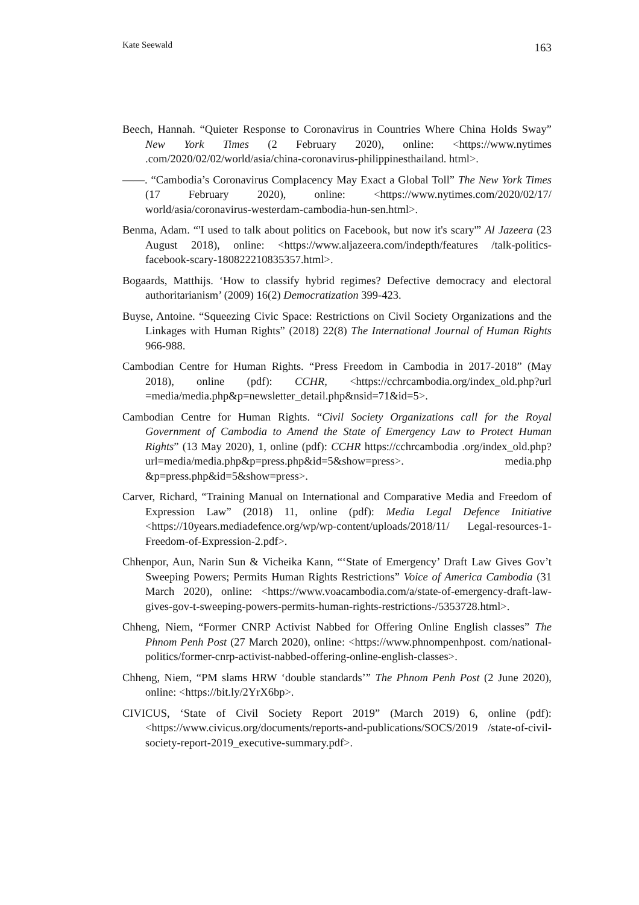Kate Seewald 163
Beech, Hannah. “Quieter Response to Coronavirus in Countries Where China Holds Sway” New York Times (2 February 2020), online: <https://www.nytimes .com/2020/02/02/world/asia/china-coronavirus-philippinesthailand. html>.
——. “Cambodia’s Coronavirus Complacency May Exact a Global Toll” The New York Times (17 February 2020), online: <https://www.nytimes.com/2020/02/17/ world/asia/coronavirus-westerdam-cambodia-hun-sen.html>.
Benma, Adam. “'I used to talk about politics on Facebook, but now it's scary'” Al Jazeera (23 August 2018), online: <https://www.aljazeera.com/indepth/features /talk-politics-facebook-scary-180822210835357.html>.
Bogaards, Matthijs. ‘How to classify hybrid regimes? Defective democracy and electoral authoritarianism’ (2009) 16(2) Democratization 399-423.
Buyse, Antoine. “Squeezing Civic Space: Restrictions on Civil Society Organizations and the Linkages with Human Rights” (2018) 22(8) The International Journal of Human Rights 966-988.
Cambodian Centre for Human Rights. “Press Freedom in Cambodia in 2017-2018” (May 2018), online (pdf): CCHR, <https://cchrcambodia.org/index_old.php?url =media/media.php&p=newsletter_detail.php&nsid=71&id=5>.
Cambodian Centre for Human Rights. “Civil Society Organizations call for the Royal Government of Cambodia to Amend the State of Emergency Law to Protect Human Rights” (13 May 2020), 1, online (pdf): CCHR https://cchrcambodia .org/index_old.php?url=media/media.php&p=press.php&id=5&show=press>. media.php &p=press.php&id=5&show=press>.
Carver, Richard, “Training Manual on International and Comparative Media and Freedom of Expression Law” (2018) 11, online (pdf): Media Legal Defence Initiative <https://10years.mediadefence.org/wp/wp-content/uploads/2018/11/ Legal-resources-1-Freedom-of-Expression-2.pdf>.
Chhenpor, Aun, Narin Sun & Vicheika Kann, “‘State of Emergency’ Draft Law Gives Gov’t Sweeping Powers; Permits Human Rights Restrictions” Voice of America Cambodia (31 March 2020), online: <https://www.voacambodia.com/a/state-of-emergency-draft-law-gives-gov-t-sweeping-powers-permits-human-rights-restrictions-/5353728.html>.
Chheng, Niem, “Former CNRP Activist Nabbed for Offering Online English classes” The Phnom Penh Post (27 March 2020), online: <https://www.phnompenhpost. com/national-politics/former-cnrp-activist-nabbed-offering-online-english-classes>.
Chheng, Niem, “PM slams HRW ‘double standards’” The Phnom Penh Post (2 June 2020), online: <https://bit.ly/2YrX6bp>.
CIVICUS, ‘State of Civil Society Report 2019” (March 2019) 6, online (pdf): <https://www.civicus.org/documents/reports-and-publications/SOCS/2019 /state-of-civil-society-report-2019_executive-summary.pdf>.